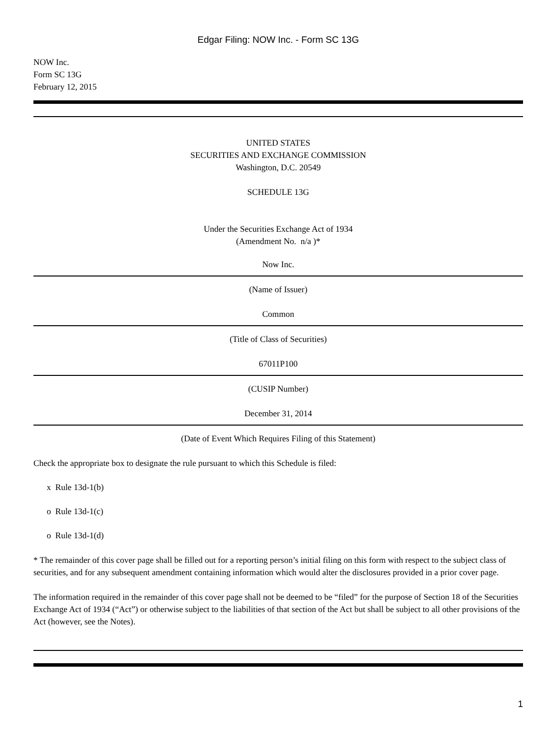Edgar Filing: NOW Inc. - Form SC 13G
NOW Inc.
Form SC 13G
February 12, 2015
UNITED STATES
SECURITIES AND EXCHANGE COMMISSION
Washington, D.C. 20549
SCHEDULE 13G
Under the Securities Exchange Act of 1934
(Amendment No. n/a )*
Now Inc.
(Name of Issuer)
Common
(Title of Class of Securities)
67011P100
(CUSIP Number)
December 31, 2014
(Date of Event Which Requires Filing of this Statement)
Check the appropriate box to designate the rule pursuant to which this Schedule is filed:
x Rule 13d-1(b)
o Rule 13d-1(c)
o Rule 13d-1(d)
* The remainder of this cover page shall be filled out for a reporting person’s initial filing on this form with respect to the subject class of securities, and for any subsequent amendment containing information which would alter the disclosures provided in a prior cover page.
The information required in the remainder of this cover page shall not be deemed to be “filed” for the purpose of Section 18 of the Securities Exchange Act of 1934 (“Act”) or otherwise subject to the liabilities of that section of the Act but shall be subject to all other provisions of the Act (however, see the Notes).
1